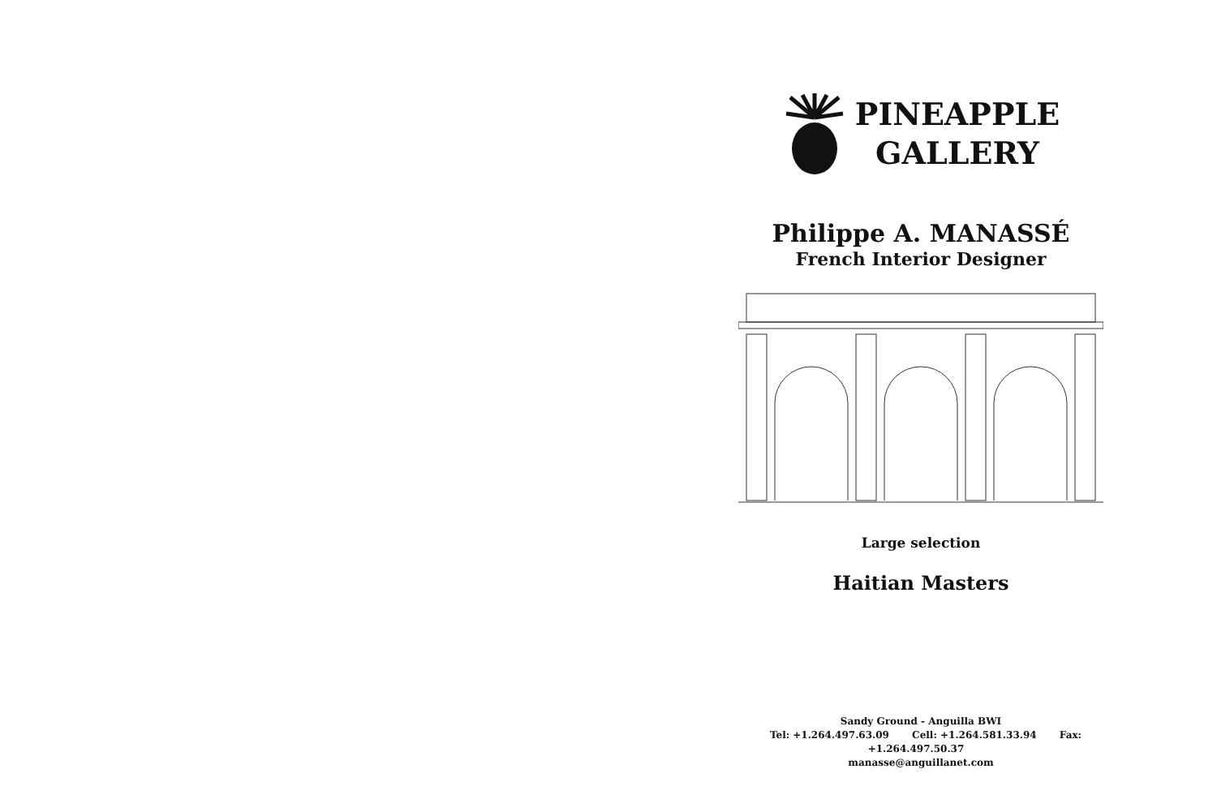PINEAPPLE
GALLERY
Philippe A. MANASSÉ
French Interior Designer
Large selection
Haitian Masters
Sandy Ground - Anguilla BWI
Tel: +1.264.497.63.09 Cell: +1.264.581.33.94 Fax: +1.264.497.50.37
manasse@anguillanet.com